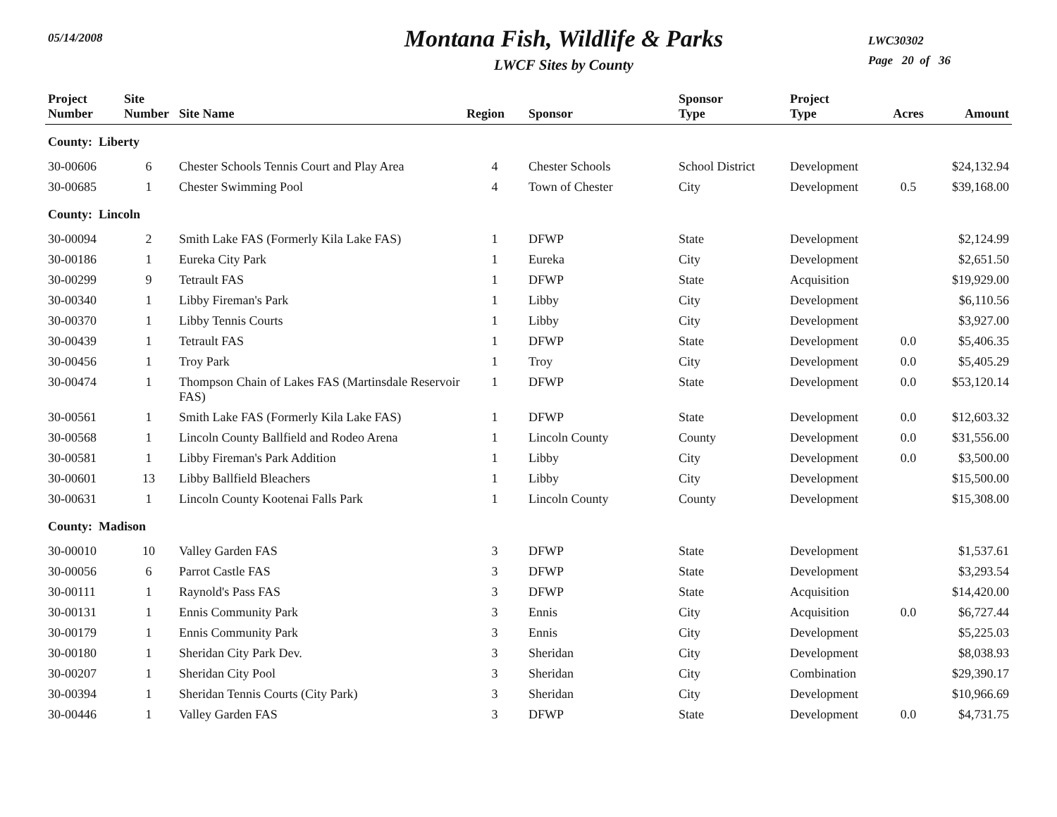05/14/2008
Montana Fish, Wildlife & Parks
LWCF Sites by County
LWC30302
Page 20 of 36
| Project Number | Site Number | Site Name | Region | Sponsor | Sponsor Type | Project Type | Acres | Amount |
| --- | --- | --- | --- | --- | --- | --- | --- | --- |
| County: Liberty | | | | | | | | |
| 30-00606 | 6 | Chester Schools Tennis Court and Play Area | 4 | Chester Schools | School District | Development | | $24,132.94 |
| 30-00685 | 1 | Chester Swimming Pool | 4 | Town of Chester | City | Development | 0.5 | $39,168.00 |
| County: Lincoln | | | | | | | | |
| 30-00094 | 2 | Smith Lake FAS (Formerly Kila Lake FAS) | 1 | DFWP | State | Development | | $2,124.99 |
| 30-00186 | 1 | Eureka City Park | 1 | Eureka | City | Development | | $2,651.50 |
| 30-00299 | 9 | Tetrault FAS | 1 | DFWP | State | Acquisition | | $19,929.00 |
| 30-00340 | 1 | Libby Fireman's Park | 1 | Libby | City | Development | | $6,110.56 |
| 30-00370 | 1 | Libby Tennis Courts | 1 | Libby | City | Development | | $3,927.00 |
| 30-00439 | 1 | Tetrault FAS | 1 | DFWP | State | Development | 0.0 | $5,406.35 |
| 30-00456 | 1 | Troy Park | 1 | Troy | City | Development | 0.0 | $5,405.29 |
| 30-00474 | 1 | Thompson Chain of Lakes FAS (Martinsdale Reservoir FAS) | 1 | DFWP | State | Development | 0.0 | $53,120.14 |
| 30-00561 | 1 | Smith Lake FAS (Formerly Kila Lake FAS) | 1 | DFWP | State | Development | 0.0 | $12,603.32 |
| 30-00568 | 1 | Lincoln County Ballfield and Rodeo Arena | 1 | Lincoln County | County | Development | 0.0 | $31,556.00 |
| 30-00581 | 1 | Libby Fireman's Park Addition | 1 | Libby | City | Development | 0.0 | $3,500.00 |
| 30-00601 | 13 | Libby Ballfield Bleachers | 1 | Libby | City | Development | | $15,500.00 |
| 30-00631 | 1 | Lincoln County Kootenai Falls Park | 1 | Lincoln County | County | Development | | $15,308.00 |
| County: Madison | | | | | | | | |
| 30-00010 | 10 | Valley Garden FAS | 3 | DFWP | State | Development | | $1,537.61 |
| 30-00056 | 6 | Parrot Castle FAS | 3 | DFWP | State | Development | | $3,293.54 |
| 30-00111 | 1 | Raynold's Pass FAS | 3 | DFWP | State | Acquisition | | $14,420.00 |
| 30-00131 | 1 | Ennis Community Park | 3 | Ennis | City | Acquisition | 0.0 | $6,727.44 |
| 30-00179 | 1 | Ennis Community Park | 3 | Ennis | City | Development | | $5,225.03 |
| 30-00180 | 1 | Sheridan City Park Dev. | 3 | Sheridan | City | Development | | $8,038.93 |
| 30-00207 | 1 | Sheridan City Pool | 3 | Sheridan | City | Combination | | $29,390.17 |
| 30-00394 | 1 | Sheridan Tennis Courts (City Park) | 3 | Sheridan | City | Development | | $10,966.69 |
| 30-00446 | 1 | Valley Garden FAS | 3 | DFWP | State | Development | 0.0 | $4,731.75 |